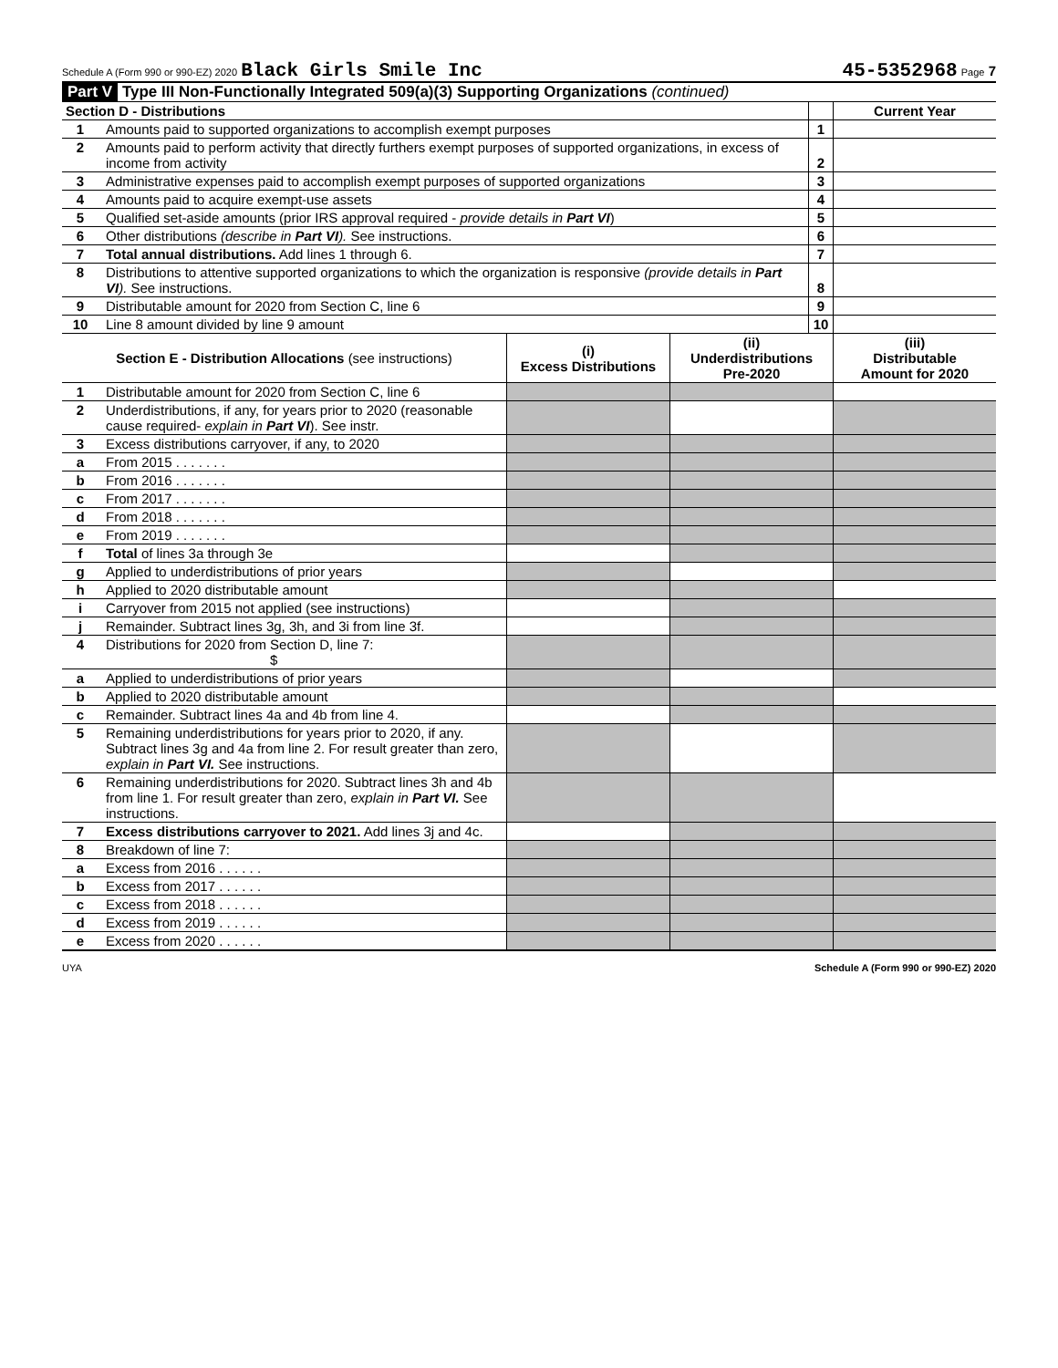Schedule A (Form 990 or 990-EZ) 2020 Black Girls Smile Inc 45-5352968 Page 7
Part V Type III Non-Functionally Integrated 509(a)(3) Supporting Organizations (continued)
| Section D - Distributions | | | Current Year |
| --- | --- | --- | --- |
| 1 | Amounts paid to supported organizations to accomplish exempt purposes | 1 | |
| 2 | Amounts paid to perform activity that directly furthers exempt purposes of supported organizations, in excess of income from activity | 2 | |
| 3 | Administrative expenses paid to accomplish exempt purposes of supported organizations | 3 | |
| 4 | Amounts paid to acquire exempt-use assets | 4 | |
| 5 | Qualified set-aside amounts (prior IRS approval required - provide details in Part VI ) | 5 | |
| 6 | Other distributions (describe in Part VI ). See instructions. | 6 | |
| 7 | Total annual distributions. Add lines 1 through 6. | 7 | |
| 8 | Distributions to attentive supported organizations to which the organization is responsive (provide details in Part VI ). See instructions. | 8 | |
| 9 | Distributable amount for 2020 from Section C, line 6 | 9 | |
| 10 | Line 8 amount divided by line 9 amount | 10 | |
| Section E - Distribution Allocations (see instructions) | | (i) Excess Distributions | (ii) Underdistributions Pre-2020 | (iii) Distributable Amount for 2020 |
| --- | --- | --- | --- | --- |
| 1 | Distributable amount for 2020 from Section C, line 6 | | | |
| 2 | Underdistributions, if any, for years prior to 2020 (reasonable cause required- explain in Part VI ). See instr. | | | |
| 3 | Excess distributions carryover, if any, to 2020 | | | |
| a | From 2015 . . . . . . . | | | |
| b | From 2016 . . . . . . . | | | |
| c | From 2017 . . . . . . . | | | |
| d | From 2018 . . . . . . . | | | |
| e | From 2019 . . . . . . . | | | |
| f | Total of lines 3a through 3e | | | |
| g | Applied to underdistributions of prior years | | | |
| h | Applied to 2020 distributable amount | | | |
| i | Carryover from 2015 not applied (see instructions) | | | |
| j | Remainder. Subtract lines 3g, 3h, and 3i from line 3f. | | | |
| 4 | Distributions for 2020 from Section D, line 7: $ | | | |
| a | Applied to underdistributions of prior years | | | |
| b | Applied to 2020 distributable amount | | | |
| c | Remainder. Subtract lines 4a and 4b from line 4. | | | |
| 5 | Remaining underdistributions for years prior to 2020, if any. Subtract lines 3g and 4a from line 2. For result greater than zero, explain in Part VI. See instructions. | | | |
| 6 | Remaining underdistributions for 2020. Subtract lines 3h and 4b from line 1. For result greater than zero, explain in Part VI. See instructions. | | | |
| 7 | Excess distributions carryover to 2021. Add lines 3j and 4c. | | | |
| 8 | Breakdown of line 7: | | | |
| a | Excess from 2016 . . . . . . | | | |
| b | Excess from 2017 . . . . . . | | | |
| c | Excess from 2018 . . . . . . | | | |
| d | Excess from 2019 . . . . . . | | | |
| e | Excess from 2020 . . . . . . | | | |
UYA Schedule A (Form 990 or 990-EZ) 2020